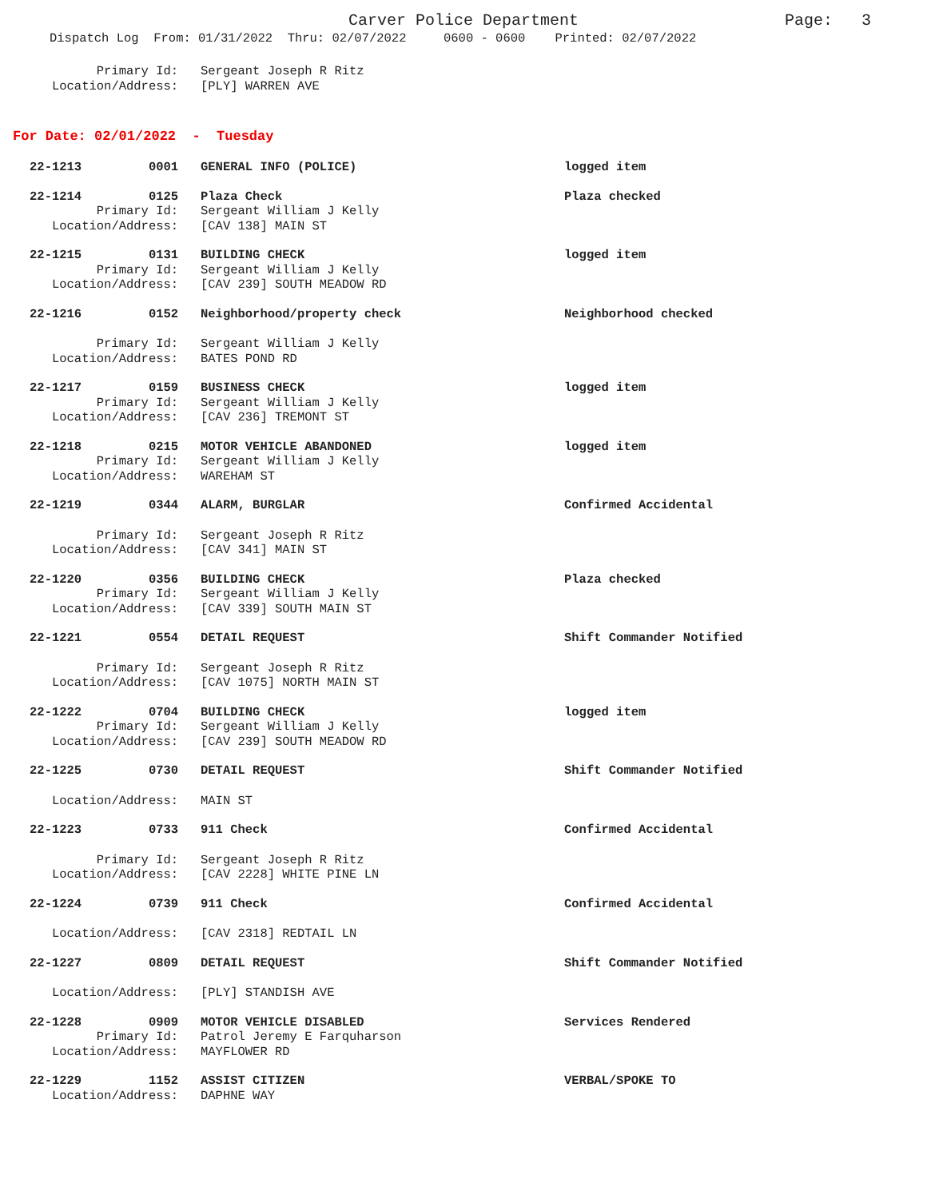Carver Police Department
Page: 3
Dispatch Log From: 01/31/2022 Thru: 02/07/2022 0600 - 0600 Printed: 02/07/2022
Primary Id:
Sergeant Joseph R Ritz
Location/Address:
[PLY] WARREN AVE
For Date: 02/01/2022 - Tuesday
22-1213 0001
GENERAL INFO (POLICE)
logged item
22-1214 0125
Plaza Check
Plaza checked
Primary Id:
Sergeant William J Kelly
Location/Address:
[CAV 138] MAIN ST
22-1215 0131
BUILDING CHECK
logged item
Primary Id:
Sergeant William J Kelly
Location/Address:
[CAV 239] SOUTH MEADOW RD
22-1216 0152
Neighborhood/property check
Neighborhood checked
Primary Id:
Sergeant William J Kelly
Location/Address:
BATES POND RD
22-1217 0159
BUSINESS CHECK
logged item
Primary Id:
Sergeant William J Kelly
Location/Address:
[CAV 236] TREMONT ST
22-1218 0215
MOTOR VEHICLE ABANDONED
logged item
Primary Id:
Sergeant William J Kelly
Location/Address:
WAREHAM ST
22-1219 0344
ALARM, BURGLAR
Confirmed Accidental
Primary Id:
Sergeant Joseph R Ritz
Location/Address:
[CAV 341] MAIN ST
22-1220 0356
BUILDING CHECK
Plaza checked
Primary Id:
Sergeant William J Kelly
Location/Address:
[CAV 339] SOUTH MAIN ST
22-1221 0554
DETAIL REQUEST
Shift Commander Notified
Primary Id:
Sergeant Joseph R Ritz
Location/Address:
[CAV 1075] NORTH MAIN ST
22-1222 0704
BUILDING CHECK
logged item
Primary Id:
Sergeant William J Kelly
Location/Address:
[CAV 239] SOUTH MEADOW RD
22-1225 0730
DETAIL REQUEST
Shift Commander Notified
Location/Address:
MAIN ST
22-1223 0733
911 Check
Confirmed Accidental
Primary Id:
Sergeant Joseph R Ritz
Location/Address:
[CAV 2228] WHITE PINE LN
22-1224 0739
911 Check
Confirmed Accidental
Location/Address:
[CAV 2318] REDTAIL LN
22-1227 0809
DETAIL REQUEST
Shift Commander Notified
Location/Address:
[PLY] STANDISH AVE
22-1228 0909
MOTOR VEHICLE DISABLED
Services Rendered
Primary Id:
Patrol Jeremy E Farquharson
Location/Address:
MAYFLOWER RD
22-1229 1152
ASSIST CITIZEN
VERBAL/SPOKE TO
Location/Address:
DAPHNE WAY